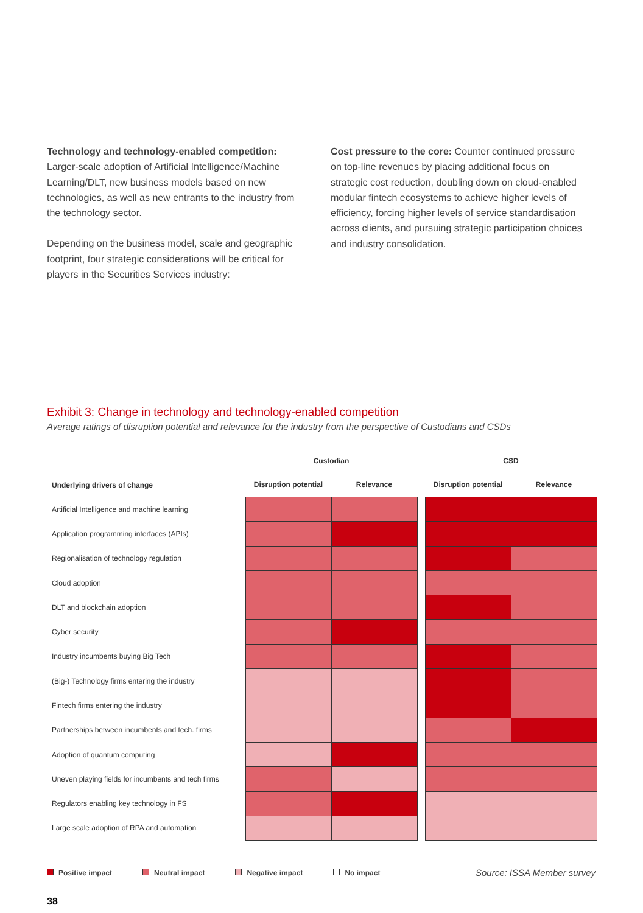Technology and technology-enabled competition: Larger-scale adoption of Artificial Intelligence/Machine Learning/DLT, new business models based on new technologies, as well as new entrants to the industry from the technology sector.
Depending on the business model, scale and geographic footprint, four strategic considerations will be critical for players in the Securities Services industry:
Cost pressure to the core: Counter continued pressure on top-line revenues by placing additional focus on strategic cost reduction, doubling down on cloud-enabled modular fintech ecosystems to achieve higher levels of efficiency, forcing higher levels of service standardisation across clients, and pursuing strategic participation choices and industry consolidation.
Exhibit 3: Change in technology and technology-enabled competition
Average ratings of disruption potential and relevance for the industry from the perspective of Custodians and CSDs
| | Custodian | | | CSD | |
| --- | --- | --- | --- | --- | --- |
| Underlying drivers of change | Disruption potential | Relevance | | Disruption potential | Relevance |
| Artificial Intelligence and machine learning | | | | | |
| Application programming interfaces (APIs) | | | | | |
| Regionalisation of technology regulation | | | | | |
| Cloud adoption | | | | | |
| DLT and blockchain adoption | | | | | |
| Cyber security | | | | | |
| Industry incumbents buying Big Tech | | | | | |
| (Big-) Technology firms entering the industry | | | | | |
| Fintech firms entering the industry | | | | | |
| Partnerships between incumbents and tech. firms | | | | | |
| Adoption of quantum computing | | | | | |
| Uneven playing fields for incumbents and tech firms | | | | | |
| Regulators enabling key technology in FS | | | | | |
| Large scale adoption of RPA and automation | | | | | |
Positive impact Neutral impact Negative impact No impact Source: ISSA Member survey
38